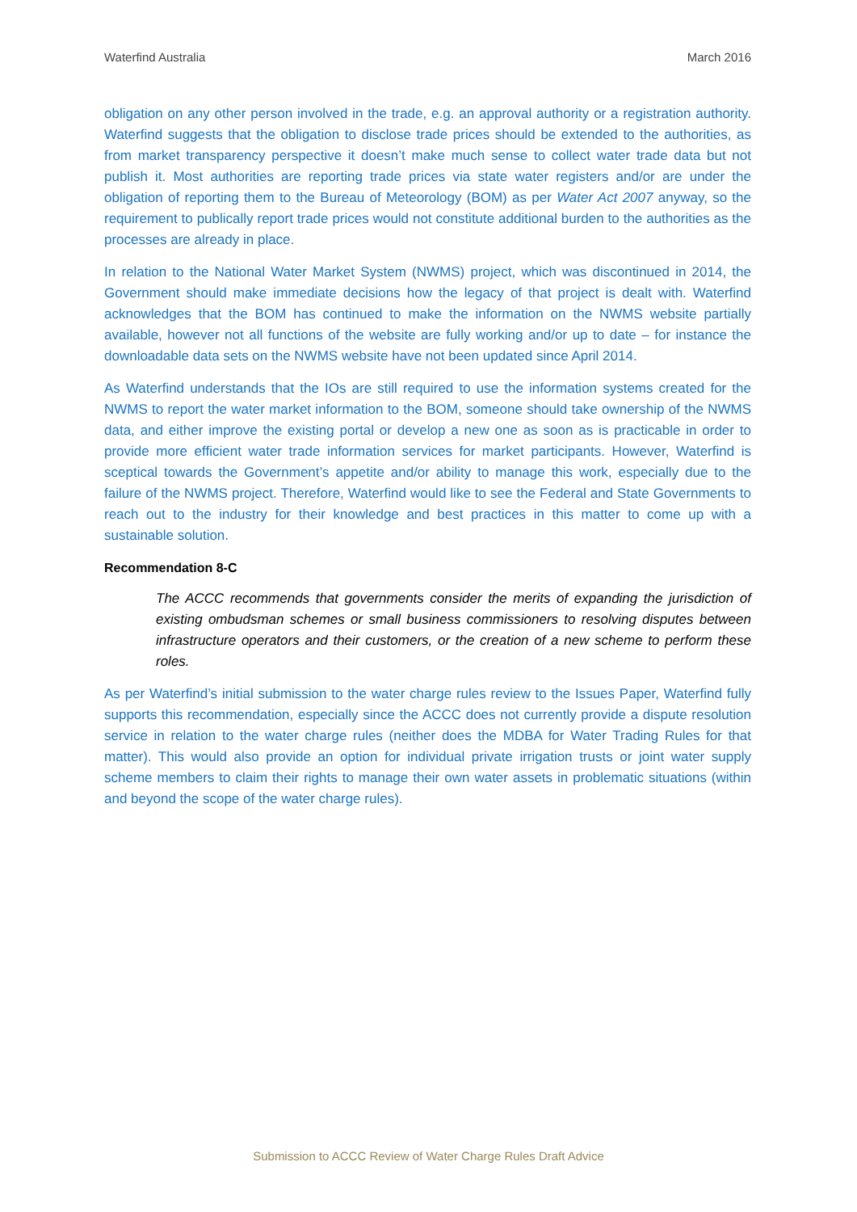Waterfind Australia March 2016
obligation on any other person involved in the trade, e.g. an approval authority or a registration authority. Waterfind suggests that the obligation to disclose trade prices should be extended to the authorities, as from market transparency perspective it doesn’t make much sense to collect water trade data but not publish it. Most authorities are reporting trade prices via state water registers and/or are under the obligation of reporting them to the Bureau of Meteorology (BOM) as per Water Act 2007 anyway, so the requirement to publically report trade prices would not constitute additional burden to the authorities as the processes are already in place.
In relation to the National Water Market System (NWMS) project, which was discontinued in 2014, the Government should make immediate decisions how the legacy of that project is dealt with. Waterfind acknowledges that the BOM has continued to make the information on the NWMS website partially available, however not all functions of the website are fully working and/or up to date – for instance the downloadable data sets on the NWMS website have not been updated since April 2014.
As Waterfind understands that the IOs are still required to use the information systems created for the NWMS to report the water market information to the BOM, someone should take ownership of the NWMS data, and either improve the existing portal or develop a new one as soon as is practicable in order to provide more efficient water trade information services for market participants. However, Waterfind is sceptical towards the Government’s appetite and/or ability to manage this work, especially due to the failure of the NWMS project. Therefore, Waterfind would like to see the Federal and State Governments to reach out to the industry for their knowledge and best practices in this matter to come up with a sustainable solution.
Recommendation 8-C
The ACCC recommends that governments consider the merits of expanding the jurisdiction of existing ombudsman schemes or small business commissioners to resolving disputes between infrastructure operators and their customers, or the creation of a new scheme to perform these roles.
As per Waterfind’s initial submission to the water charge rules review to the Issues Paper, Waterfind fully supports this recommendation, especially since the ACCC does not currently provide a dispute resolution service in relation to the water charge rules (neither does the MDBA for Water Trading Rules for that matter). This would also provide an option for individual private irrigation trusts or joint water supply scheme members to claim their rights to manage their own water assets in problematic situations (within and beyond the scope of the water charge rules).
Submission to ACCC Review of Water Charge Rules Draft Advice